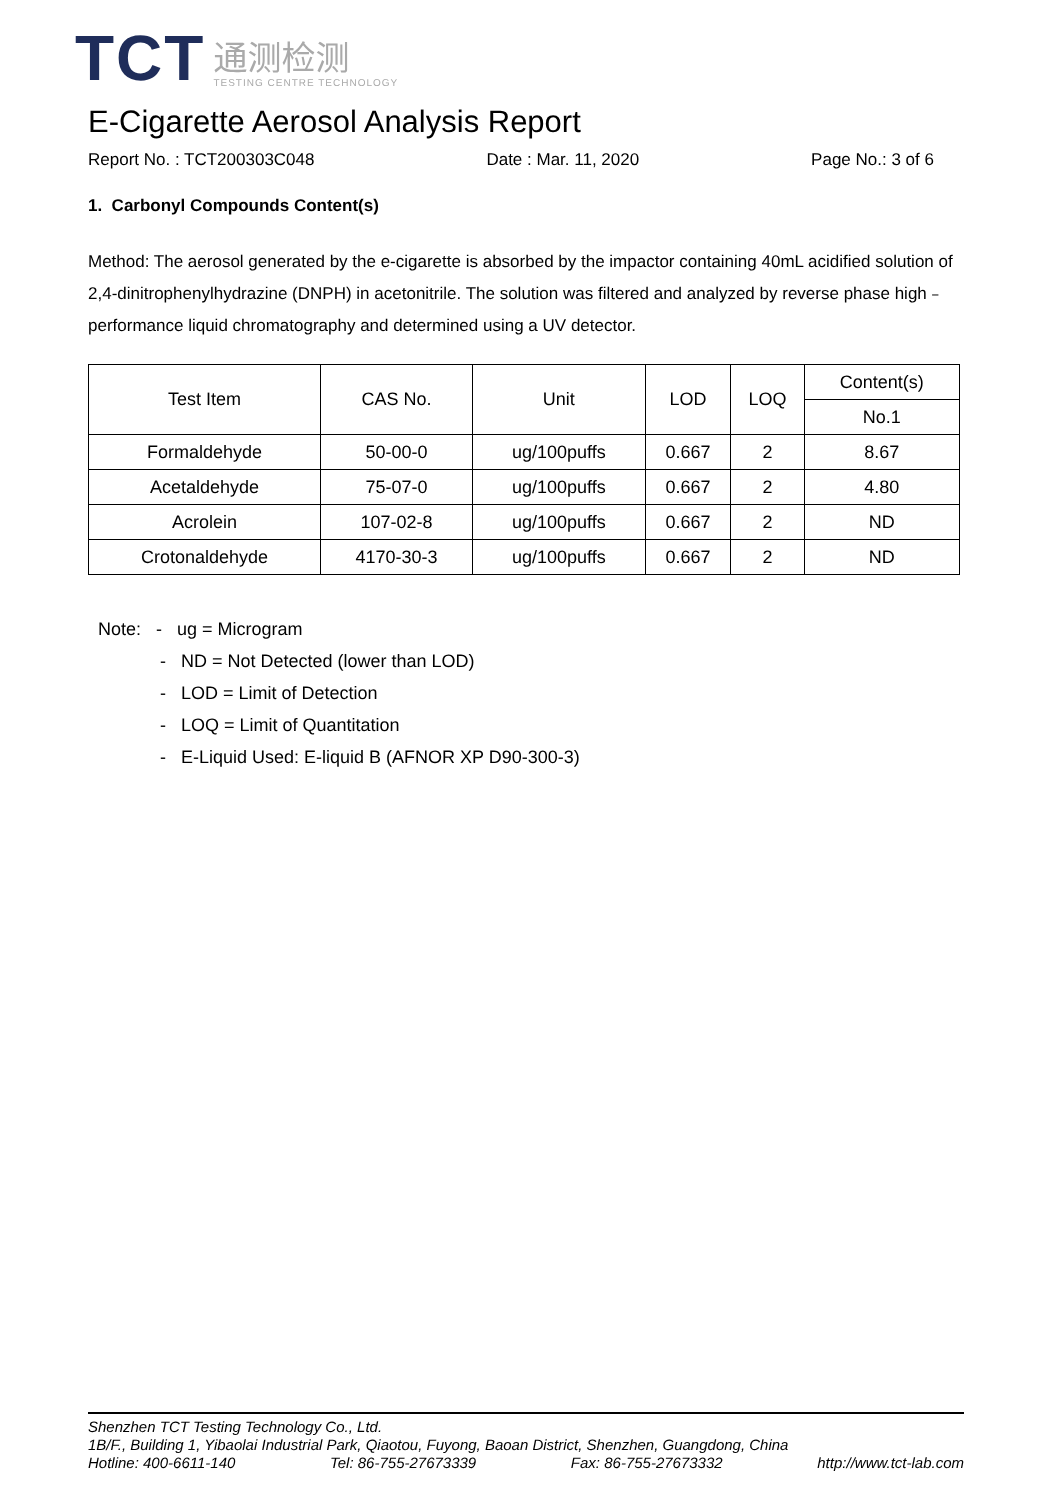TCT
通测检测
TESTING CENTRE TECHNOLOGY
E-Cigarette Aerosol Analysis Report
Report No. : TCT200303C048 Date : Mar. 11, 2020 Page No.: 3 of 6
1. Carbonyl Compounds Content(s)
Method: The aerosol generated by the e-cigarette is absorbed by the impactor containing 40mL acidified solution of 2,4-dinitrophenylhydrazine (DNPH) in acetonitrile. The solution was filtered and analyzed by reverse phase high﹣performance liquid chromatography and determined using a UV detector.
| Test Item | CAS No. | Unit | LOD | LOQ | Content(s) |
| --- | --- | --- | --- | --- | --- |
| | | | | | No.1 |
| Formaldehyde | 50-00-0 | ug/100puffs | 0.667 | 2 | 8.67 |
| Acetaldehyde | 75-07-0 | ug/100puffs | 0.667 | 2 | 4.80 |
| Acrolein | 107-02-8 | ug/100puffs | 0.667 | 2 | ND |
| Crotonaldehyde | 4170-30-3 | ug/100puffs | 0.667 | 2 | ND |
Note: - ug = Microgram
- ND = Not Detected (lower than LOD)
- LOD = Limit of Detection
- LOQ = Limit of Quantitation
- E-Liquid Used: E-liquid B (AFNOR XP D90-300-3)
Shenzhen TCT Testing Technology Co., Ltd.
1B/F., Building 1, Yibaolai Industrial Park, Qiaotou, Fuyong, Baoan District, Shenzhen, Guangdong, China
Hotline: 400-6611-140 Tel: 86-755-27673339 Fax: 86-755-27673332 http://www.tct-lab.com